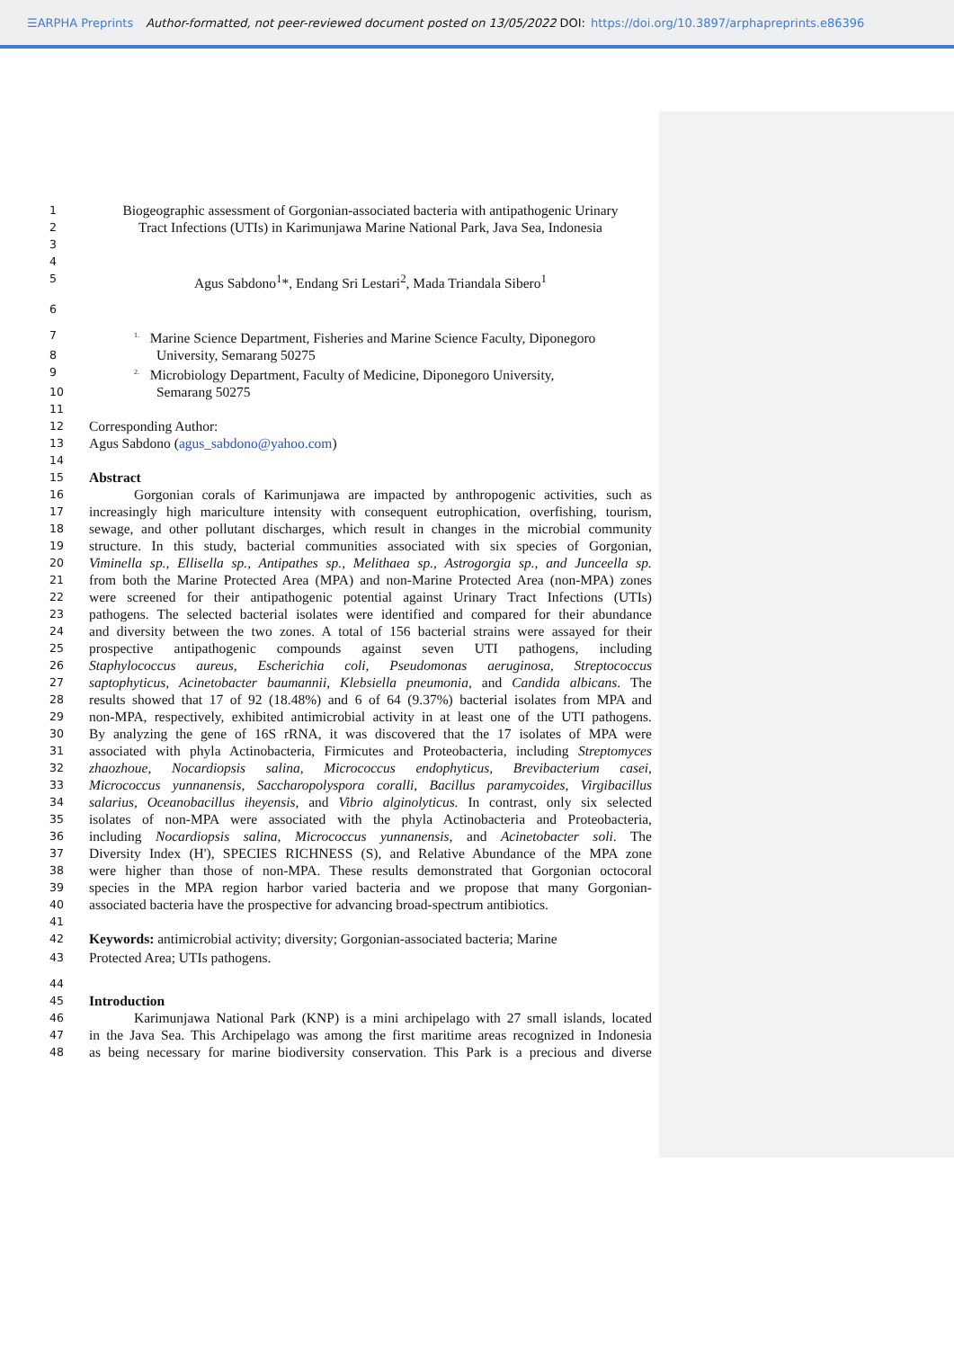☰ARPHA Preprints Author-formatted, not peer-reviewed document posted on 13/05/2022 DOI: https://doi.org/10.3897/arphapreprints.e86396
1 Biogeographic assessment of Gorgonian-associated bacteria with antipathogenic Urinary
2 Tract Infections (UTIs) in Karimunjawa Marine National Park, Java Sea, Indonesia
3
4
5 Agus Sabdono<sup>1</sup>*, Endang Sri Lestari<sup>2</sup>, Mada Triandala Sibero<sup>1</sup>
6
7<sup>1.</sup> Marine Science Department, Fisheries and Marine Science Faculty, Diponegoro
8 University, Semarang 50275
9<sup>2.</sup> Microbiology Department, Faculty of Medicine, Diponegoro University,
10 Semarang 50275
11
12 Corresponding Author:
13 Agus Sabdono (agus_sabdono@yahoo.com)
14
15 Abstract
16 Gorgonian corals of Karimunjawa are impacted by anthropogenic activities, such as
17 increasingly high mariculture intensity with consequent eutrophication, overfishing, tourism,
18 sewage, and other pollutant discharges, which result in changes in the microbial community
19 structure. In this study, bacterial communities associated with six species of Gorgonian,
20 Viminella sp., Ellisella sp., Antipathes sp., Melithaea sp., Astrogorgia sp., and Junceella sp.
21 from both the Marine Protected Area (MPA) and non-Marine Protected Area (non-MPA) zones
22 were screened for their antipathogenic potential against Urinary Tract Infections (UTIs)
23 pathogens. The selected bacterial isolates were identified and compared for their abundance
24 and diversity between the two zones. A total of 156 bacterial strains were assayed for their
25 prospective antipathogenic compounds against seven UTI pathogens, including
26 Staphylococcus aureus, Escherichia coli, Pseudomonas aeruginosa, Streptococcus
27 saptophyticus, Acinetobacter baumannii, Klebsiella pneumonia, and Candida albicans. The
28 results showed that 17 of 92 (18.48%) and 6 of 64 (9.37%) bacterial isolates from MPA and
29 non-MPA, respectively, exhibited antimicrobial activity in at least one of the UTI pathogens.
30 By analyzing the gene of 16S rRNA, it was discovered that the 17 isolates of MPA were
31 associated with phyla Actinobacteria, Firmicutes and Proteobacteria, including Streptomyces
32 zhaozhoue, Nocardiopsis salina, Micrococcus endophyticus, Brevibacterium casei,
33 Micrococcus yunnanensis, Saccharopolyspora coralli, Bacillus paramycoides, Virgibacillus
34 salarius, Oceanobacillus iheyensis, and Vibrio alginolyticus. In contrast, only six selected
35 isolates of non-MPA were associated with the phyla Actinobacteria and Proteobacteria,
36 including Nocardiopsis salina, Micrococcus yunnanensis, and Acinetobacter soli. The
37 Diversity Index (H'), SPECIES RICHNESS (S), and Relative Abundance of the MPA zone
38 were higher than those of non-MPA. These results demonstrated that Gorgonian octocoral
39 species in the MPA region harbor varied bacteria and we propose that many Gorgonian-
40 associated bacteria have the prospective for advancing broad-spectrum antibiotics.
41
42 Keywords: antimicrobial activity; diversity; Gorgonian-associated bacteria; Marine
43 Protected Area; UTIs pathogens.
44
45 Introduction
46 Karimunjawa National Park (KNP) is a mini archipelago with 27 small islands, located
47 in the Java Sea. This Archipelago was among the first maritime areas recognized in Indonesia
48 as being necessary for marine biodiversity conservation. This Park is a precious and diverse